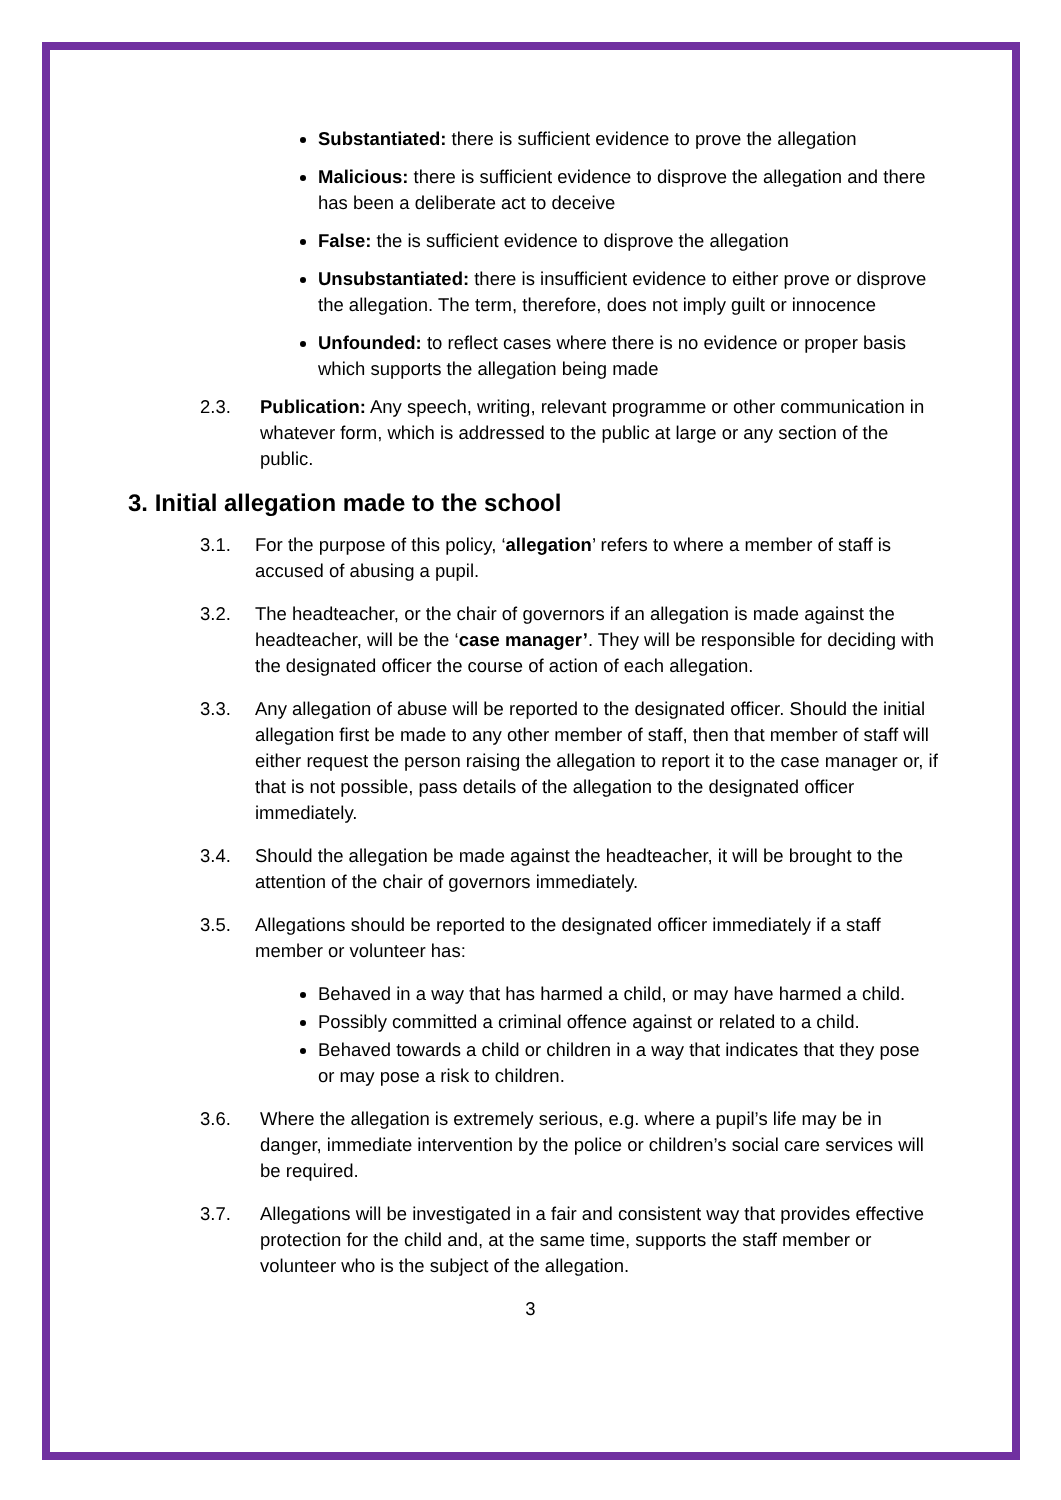Substantiated: there is sufficient evidence to prove the allegation
Malicious: there is sufficient evidence to disprove the allegation and there has been a deliberate act to deceive
False: the is sufficient evidence to disprove the allegation
Unsubstantiated: there is insufficient evidence to either prove or disprove the allegation. The term, therefore, does not imply guilt or innocence
Unfounded: to reflect cases where there is no evidence or proper basis which supports the allegation being made
2.3. Publication: Any speech, writing, relevant programme or other communication in whatever form, which is addressed to the public at large or any section of the public.
3. Initial allegation made to the school
3.1. For the purpose of this policy, ‘allegation’ refers to where a member of staff is accused of abusing a pupil.
3.2. The headteacher, or the chair of governors if an allegation is made against the headteacher, will be the ‘case manager’. They will be responsible for deciding with the designated officer the course of action of each allegation.
3.3. Any allegation of abuse will be reported to the designated officer. Should the initial allegation first be made to any other member of staff, then that member of staff will either request the person raising the allegation to report it to the case manager or, if that is not possible, pass details of the allegation to the designated officer immediately.
3.4. Should the allegation be made against the headteacher, it will be brought to the attention of the chair of governors immediately.
3.5. Allegations should be reported to the designated officer immediately if a staff member or volunteer has:
Behaved in a way that has harmed a child, or may have harmed a child.
Possibly committed a criminal offence against or related to a child.
Behaved towards a child or children in a way that indicates that they pose or may pose a risk to children.
3.6. Where the allegation is extremely serious, e.g. where a pupil’s life may be in danger, immediate intervention by the police or children’s social care services will be required.
3.7. Allegations will be investigated in a fair and consistent way that provides effective protection for the child and, at the same time, supports the staff member or volunteer who is the subject of the allegation.
3